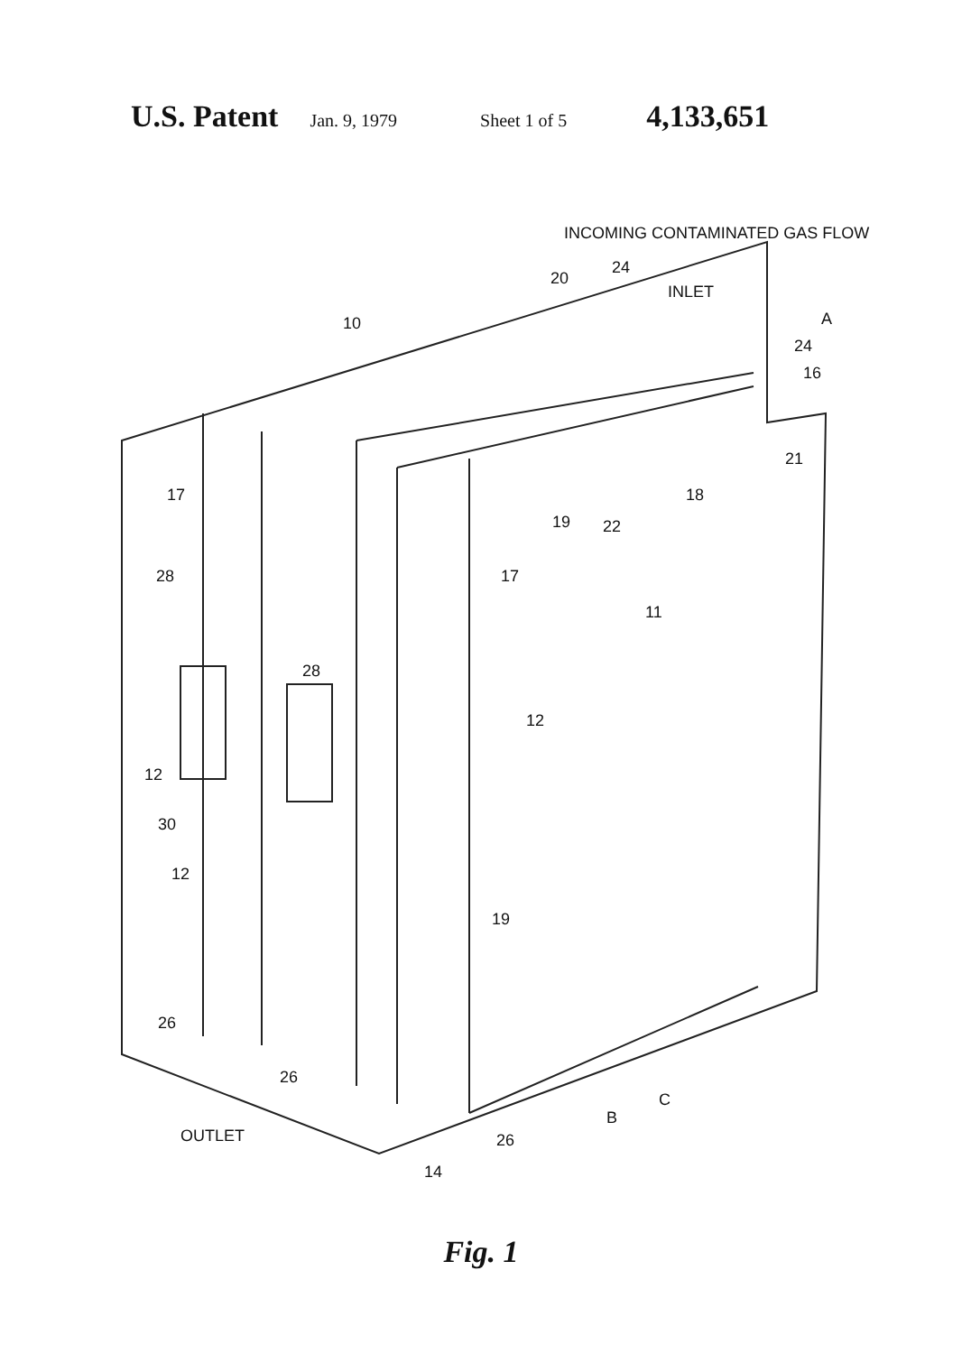U.S. Patent Jan. 9, 1979 Sheet 1 of 5 4,133,651
INCOMING CONTAMINATED GAS FLOW
INLET
OUTLET
10
20
24
A
24
16
21
17 18
19 22
17
28
11
28
12
12
30
12
19
26
26
26
14
C
B
Fig. 1